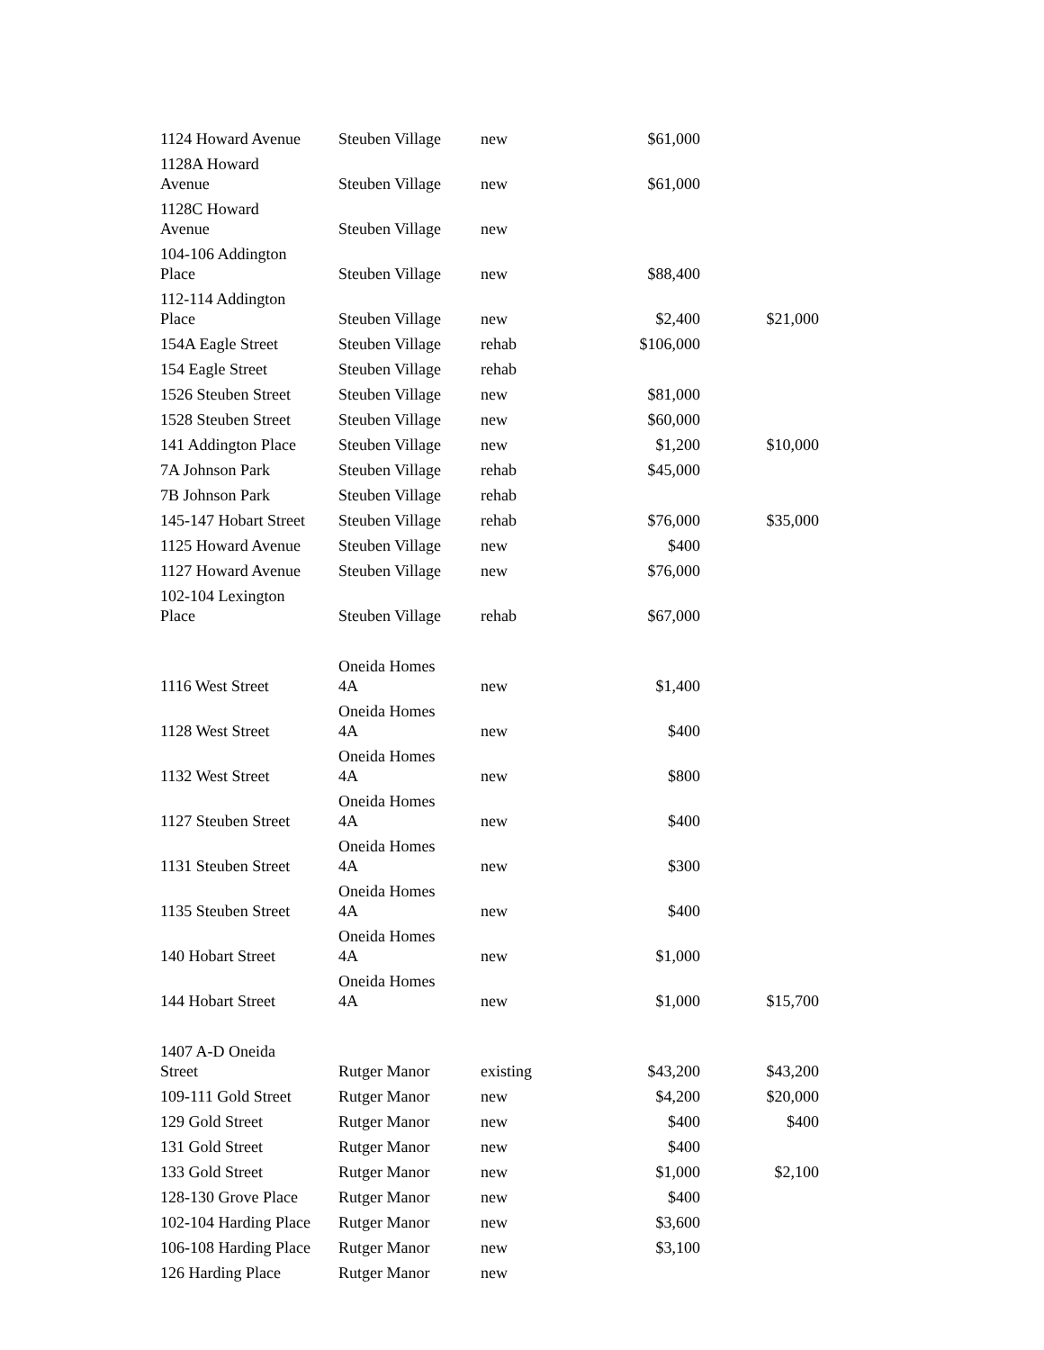| 1124 Howard Avenue | Steuben Village | new | $61,000 | |
| 1128A Howard Avenue | Steuben Village | new | $61,000 | |
| 1128C Howard Avenue | Steuben Village | new | | |
| 104-106 Addington Place | Steuben Village | new | $88,400 | |
| 112-114 Addington Place | Steuben Village | new | $2,400 | $21,000 |
| 154A Eagle Street | Steuben Village | rehab | $106,000 | |
| 154 Eagle Street | Steuben Village | rehab | | |
| 1526 Steuben Street | Steuben Village | new | $81,000 | |
| 1528 Steuben Street | Steuben Village | new | $60,000 | |
| 141 Addington Place | Steuben Village | new | $1,200 | $10,000 |
| 7A Johnson Park | Steuben Village | rehab | $45,000 | |
| 7B Johnson Park | Steuben Village | rehab | | |
| 145-147 Hobart Street | Steuben Village | rehab | $76,000 | $35,000 |
| 1125 Howard Avenue | Steuben Village | new | $400 | |
| 1127 Howard Avenue | Steuben Village | new | $76,000 | |
| 102-104 Lexington Place | Steuben Village | rehab | $67,000 | |
| 1116 West Street | Oneida Homes 4A | new | $1,400 | |
| 1128 West Street | Oneida Homes 4A | new | $400 | |
| 1132 West Street | Oneida Homes 4A | new | $800 | |
| 1127 Steuben Street | Oneida Homes 4A | new | $400 | |
| 1131 Steuben Street | Oneida Homes 4A | new | $300 | |
| 1135 Steuben Street | Oneida Homes 4A | new | $400 | |
| 140 Hobart Street | Oneida Homes 4A | new | $1,000 | |
| 144 Hobart Street | Oneida Homes 4A | new | $1,000 | $15,700 |
| 1407 A-D Oneida Street | Rutger Manor | existing | $43,200 | $43,200 |
| 109-111 Gold Street | Rutger Manor | new | $4,200 | $20,000 |
| 129 Gold Street | Rutger Manor | new | $400 | $400 |
| 131 Gold Street | Rutger Manor | new | $400 | |
| 133 Gold Street | Rutger Manor | new | $1,000 | $2,100 |
| 128-130 Grove Place | Rutger Manor | new | $400 | |
| 102-104 Harding Place | Rutger Manor | new | $3,600 | |
| 106-108 Harding Place | Rutger Manor | new | $3,100 | |
| 126 Harding Place | Rutger Manor | new | | |